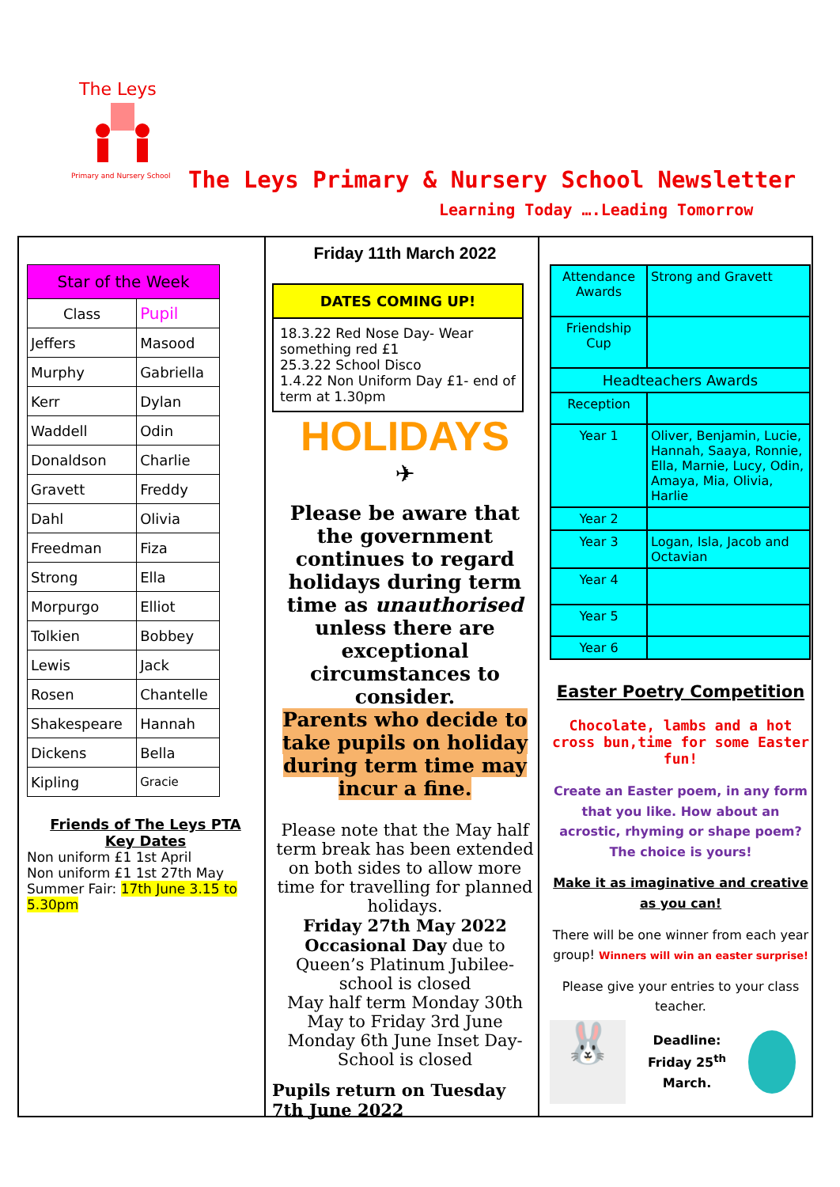The Leys
Primary and Nursery School
The Leys Primary & Nursery School Newsletter
Learning Today ….Leading Tomorrow
| Star of the Week | |
| --- | --- |
| Class | Pupil |
| Jeffers | Masood |
| Murphy | Gabriella |
| Kerr | Dylan |
| Waddell | Odin |
| Donaldson | Charlie |
| Gravett | Freddy |
| Dahl | Olivia |
| Freedman | Fiza |
| Strong | Ella |
| Morpurgo | Elliot |
| Tolkien | Bobbey |
| Lewis | Jack |
| Rosen | Chantelle |
| Shakespeare | Hannah |
| Dickens | Bella |
| Kipling | Gracie |
Friends of The Leys PTA
Key Dates
Non uniform £1 1st April
Non uniform £1 1st 27th May
Summer Fair: 17th June 3.15 to 5.30pm
Friday 11th March 2022
DATES COMING UP!
18.3.22 Red Nose Day- Wear something red £1
25.3.22 School Disco
1.4.22 Non Uniform Day £1- end of term at 1.30pm
HOLIDAYS
✈
Please be aware that the government continues to regard holidays during term time as unauthorised unless there are exceptional circumstances to consider.
Parents who decide to take pupils on holiday during term time may incur a fine.
Please note that the May half term break has been extended on both sides to allow more time for travelling for planned holidays.
Friday 27th May 2022 Occasional Day due to Queen’s Platinum Jubilee- school is closed
May half term Monday 30th May to Friday 3rd June
Monday 6th June Inset Day- School is closed
Pupils return on Tuesday 7th June 2022
| Attendance Awards | Strong and Gravett |
| Friendship Cup | |
| Headteachers Awards | |
| Reception | |
| Year 1 | Oliver, Benjamin, Lucie, Hannah, Saaya, Ronnie, Ella, Marnie, Lucy, Odin, Amaya, Mia, Olivia, Harlie |
| Year 2 | |
| Year 3 | Logan, Isla, Jacob and Octavian |
| Year 4 | |
| Year 5 | |
| Year 6 | |
Easter Poetry Competition
Chocolate, lambs and a hot cross bun,time for some Easter fun!
Create an Easter poem, in any form that you like. How about an acrostic, rhyming or shape poem? The choice is yours!
Make it as imaginative and creative as you can!
There will be one winner from each year group! Winners will win an easter surprise!
Please give your entries to your class teacher.
🐰
Deadline:
Friday 25<sup>th</sup>
March.